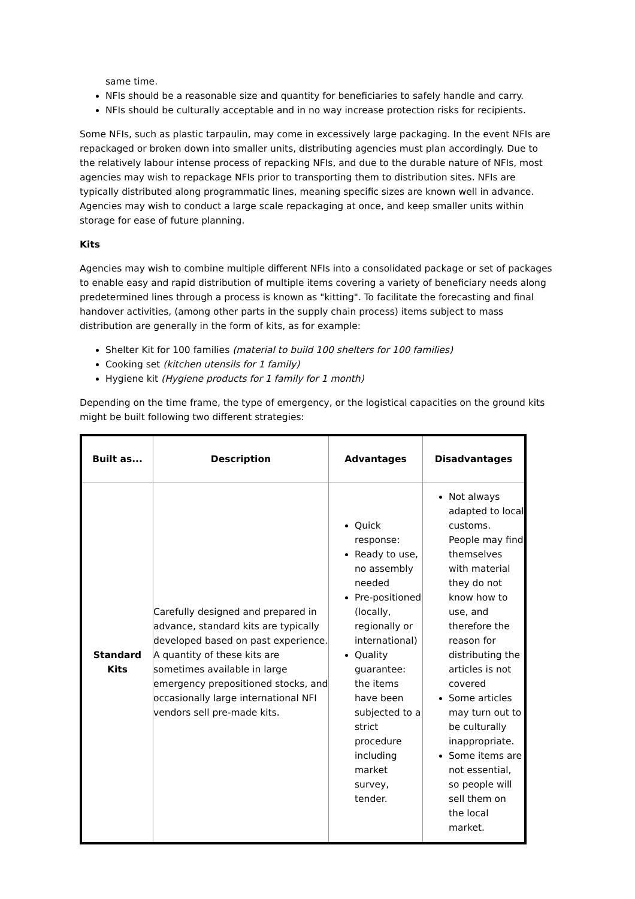same time.
NFIs should be a reasonable size and quantity for beneficiaries to safely handle and carry.
NFIs should be culturally acceptable and in no way increase protection risks for recipients.
Some NFIs, such as plastic tarpaulin, may come in excessively large packaging. In the event NFIs are repackaged or broken down into smaller units, distributing agencies must plan accordingly. Due to the relatively labour intense process of repacking NFIs, and due to the durable nature of NFIs, most agencies may wish to repackage NFIs prior to transporting them to distribution sites. NFIs are typically distributed along programmatic lines, meaning specific sizes are known well in advance. Agencies may wish to conduct a large scale repackaging at once, and keep smaller units within storage for ease of future planning.
Kits
Agencies may wish to combine multiple different NFIs into a consolidated package or set of packages to enable easy and rapid distribution of multiple items covering a variety of beneficiary needs along predetermined lines through a process is known as "kitting". To facilitate the forecasting and final handover activities, (among other parts in the supply chain process) items subject to mass distribution are generally in the form of kits, as for example:
Shelter Kit for 100 families (material to build 100 shelters for 100 families)
Cooking set (kitchen utensils for 1 family)
Hygiene kit (Hygiene products for 1 family for 1 month)
Depending on the time frame, the type of emergency, or the logistical capacities on the ground kits might be built following two different strategies:
| Built as... | Description | Advantages | Disadvantages |
| --- | --- | --- | --- |
| Standard Kits | Carefully designed and prepared in advance, standard kits are typically developed based on past experience. A quantity of these kits are sometimes available in large emergency prepositioned stocks, and occasionally large international NFI vendors sell pre-made kits. | Quick response: Ready to use, no assembly needed Pre-positioned (locally, regionally or international) Quality guarantee: the items have been subjected to a strict procedure including market survey, tender. | Not always adapted to local customs. People may find themselves with material they do not know how to use, and therefore the reason for distributing the articles is not covered Some articles may turn out to be culturally inappropriate. Some items are not essential, so people will sell them on the local market. |